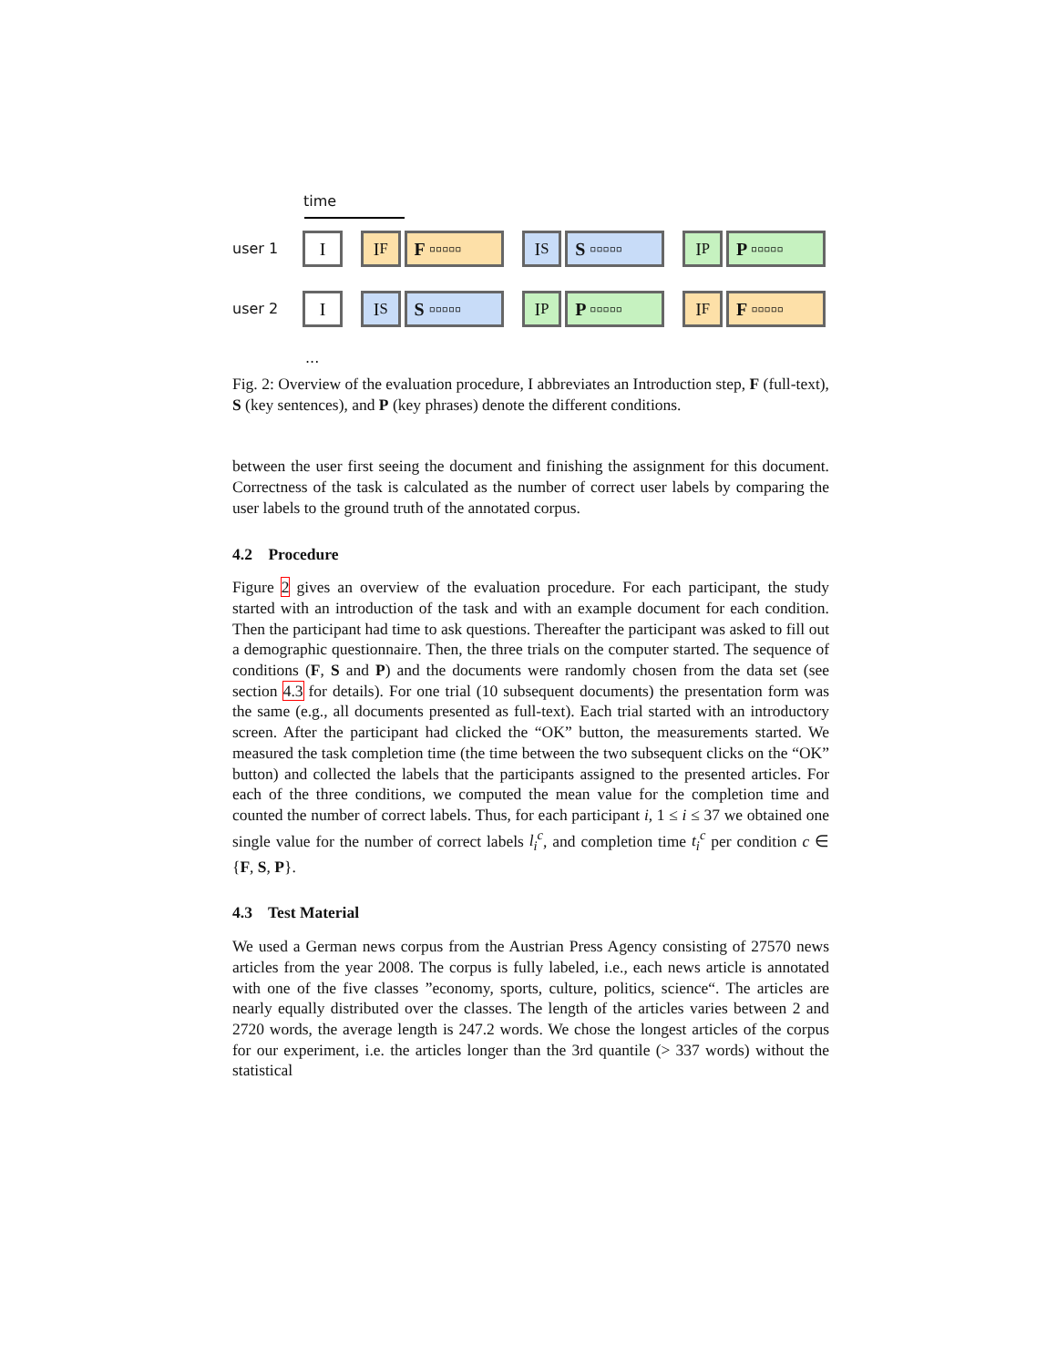time
user 1 I I<sup>F</sup> F ▫▫▫▫▫ I<sup>S</sup> S ▫▫▫▫▫ I<sup>P</sup> P ▫▫▫▫▫
user 2 I I<sup>S</sup> S ▫▫▫▫▫ I<sup>P</sup> P ▫▫▫▫▫ I<sup>F</sup> F ▫▫▫▫▫
...
Fig. 2: Overview of the evaluation procedure, I abbreviates an Introduction step, F (full-text), S (key sentences), and P (key phrases) denote the different conditions.
between the user first seeing the document and finishing the assignment for this document. Correctness of the task is calculated as the number of correct user labels by comparing the user labels to the ground truth of the annotated corpus.
4.2 Procedure
Figure 2 gives an overview of the evaluation procedure. For each participant, the study started with an introduction of the task and with an example document for each condition. Then the participant had time to ask questions. Thereafter the participant was asked to fill out a demographic questionnaire. Then, the three trials on the computer started. The sequence of conditions (F, S and P) and the documents were randomly chosen from the data set (see section 4.3 for details). For one trial (10 subsequent documents) the presentation form was the same (e.g., all documents presented as full-text). Each trial started with an introductory screen. After the participant had clicked the “OK” button, the measurements started. We measured the task completion time (the time between the two subsequent clicks on the “OK” button) and collected the labels that the participants assigned to the presented articles. For each of the three conditions, we computed the mean value for the completion time and counted the number of correct labels. Thus, for each participant i, 1 ≤ i ≤ 37 we obtained one single value for the number of correct labels l<sub>i</sub><sup>c</sup>, and completion time t<sub>i</sub><sup>c</sup> per condition c ∈ {F, S, P}.
4.3 Test Material
We used a German news corpus from the Austrian Press Agency consisting of 27570 news articles from the year 2008. The corpus is fully labeled, i.e., each news article is annotated with one of the five classes ”economy, sports, culture, politics, science“. The articles are nearly equally distributed over the classes. The length of the articles varies between 2 and 2720 words, the average length is 247.2 words. We chose the longest articles of the corpus for our experiment, i.e. the articles longer than the 3rd quantile (> 337 words) without the statistical